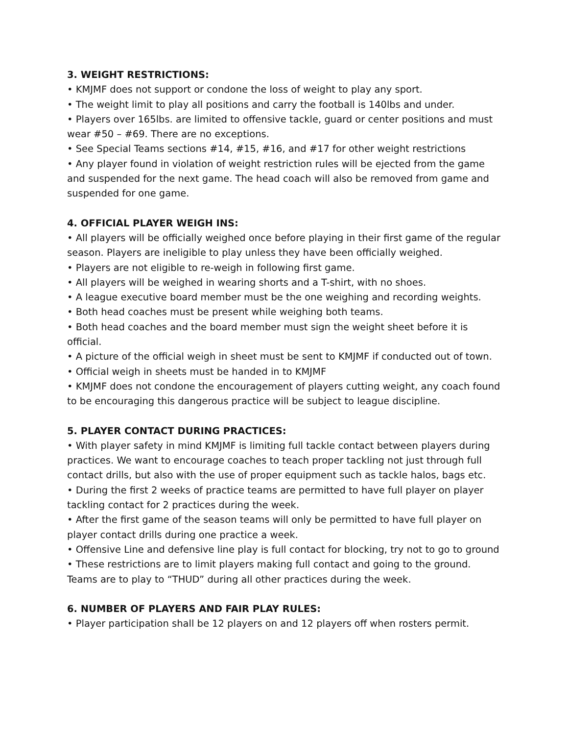3. WEIGHT RESTRICTIONS:
• KMJMF does not support or condone the loss of weight to play any sport.
• The weight limit to play all positions and carry the football is 140lbs and under.
• Players over 165lbs. are limited to offensive tackle, guard or center positions and must wear #50 – #69. There are no exceptions.
• See Special Teams sections #14, #15, #16, and #17 for other weight restrictions
• Any player found in violation of weight restriction rules will be ejected from the game and suspended for the next game. The head coach will also be removed from game and suspended for one game.
4. OFFICIAL PLAYER WEIGH INS:
• All players will be officially weighed once before playing in their first game of the regular season. Players are ineligible to play unless they have been officially weighed.
• Players are not eligible to re-weigh in following first game.
• All players will be weighed in wearing shorts and a T-shirt, with no shoes.
• A league executive board member must be the one weighing and recording weights.
• Both head coaches must be present while weighing both teams.
• Both head coaches and the board member must sign the weight sheet before it is official.
• A picture of the official weigh in sheet must be sent to KMJMF if conducted out of town.
• Official weigh in sheets must be handed in to KMJMF
• KMJMF does not condone the encouragement of players cutting weight, any coach found to be encouraging this dangerous practice will be subject to league discipline.
5. PLAYER CONTACT DURING PRACTICES:
• With player safety in mind KMJMF is limiting full tackle contact between players during practices. We want to encourage coaches to teach proper tackling not just through full contact drills, but also with the use of proper equipment such as tackle halos, bags etc.
• During the first 2 weeks of practice teams are permitted to have full player on player tackling contact for 2 practices during the week.
• After the first game of the season teams will only be permitted to have full player on player contact drills during one practice a week.
• Offensive Line and defensive line play is full contact for blocking, try not to go to ground
• These restrictions are to limit players making full contact and going to the ground. Teams are to play to “THUD” during all other practices during the week.
6. NUMBER OF PLAYERS AND FAIR PLAY RULES:
• Player participation shall be 12 players on and 12 players off when rosters permit.